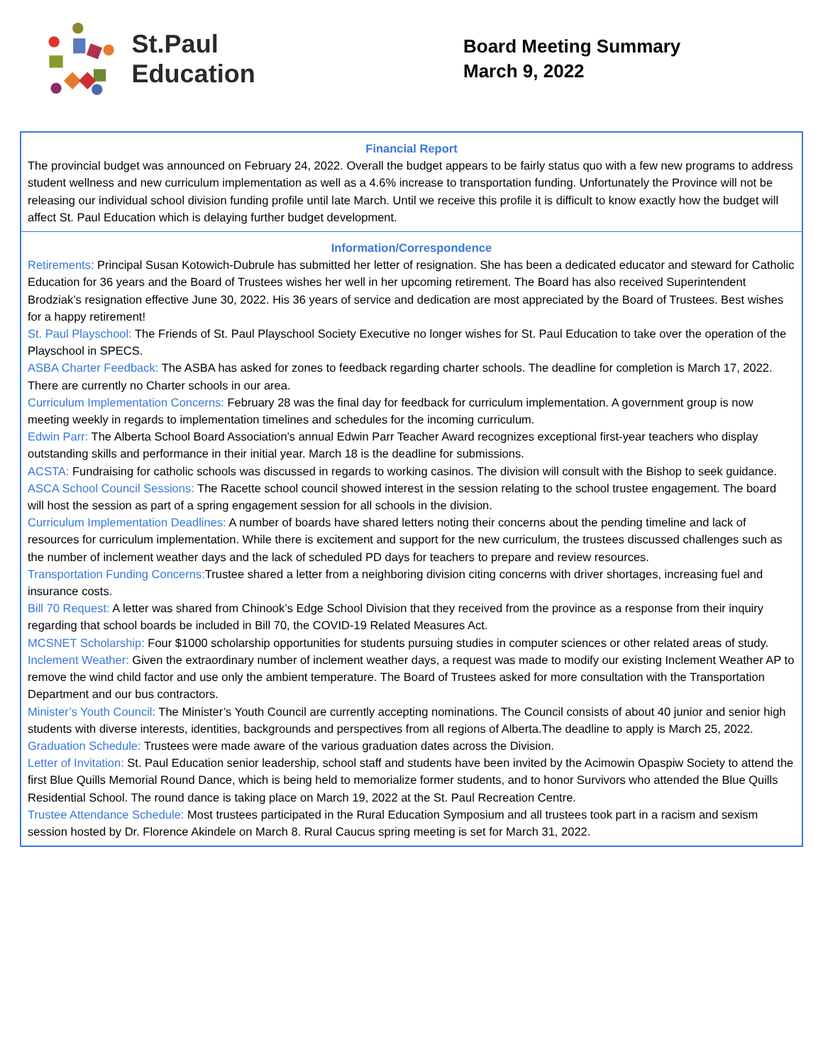St.Paul Education
Board Meeting Summary
March 9, 2022
Financial Report
The provincial budget was announced on February 24, 2022. Overall the budget appears to be fairly status quo with a few new programs to address student wellness and new curriculum implementation as well as a 4.6% increase to transportation funding. Unfortunately the Province will not be releasing our individual school division funding profile until late March. Until we receive this profile it is difficult to know exactly how the budget will affect St. Paul Education which is delaying further budget development.
Information/Correspondence
Retirements: Principal Susan Kotowich-Dubrule has submitted her letter of resignation. She has been a dedicated educator and steward for Catholic Education for 36 years and the Board of Trustees wishes her well in her upcoming retirement. The Board has also received Superintendent Brodziak’s resignation effective June 30, 2022. His 36 years of service and dedication are most appreciated by the Board of Trustees. Best wishes for a happy retirement!
St. Paul Playschool: The Friends of St. Paul Playschool Society Executive no longer wishes for St. Paul Education to take over the operation of the Playschool in SPECS.
ASBA Charter Feedback: The ASBA has asked for zones to feedback regarding charter schools. The deadline for completion is March 17, 2022. There are currently no Charter schools in our area.
Curriculum Implementation Concerns: February 28 was the final day for feedback for curriculum implementation. A government group is now meeting weekly in regards to implementation timelines and schedules for the incoming curriculum.
Edwin Parr: The Alberta School Board Association's annual Edwin Parr Teacher Award recognizes exceptional first-year teachers who display outstanding skills and performance in their initial year. March 18 is the deadline for submissions.
ACSTA: Fundraising for catholic schools was discussed in regards to working casinos. The division will consult with the Bishop to seek guidance.
ASCA School Council Sessions: The Racette school council showed interest in the session relating to the school trustee engagement. The board will host the session as part of a spring engagement session for all schools in the division.
Curriculum Implementation Deadlines: A number of boards have shared letters noting their concerns about the pending timeline and lack of resources for curriculum implementation. While there is excitement and support for the new curriculum, the trustees discussed challenges such as the number of inclement weather days and the lack of scheduled PD days for teachers to prepare and review resources.
Transportation Funding Concerns: Trustee shared a letter from a neighboring division citing concerns with driver shortages, increasing fuel and insurance costs.
Bill 70 Request: A letter was shared from Chinook’s Edge School Division that they received from the province as a response from their inquiry regarding that school boards be included in Bill 70, the COVID-19 Related Measures Act.
MCSNET Scholarship: Four $1000 scholarship opportunities for students pursuing studies in computer sciences or other related areas of study.
Inclement Weather: Given the extraordinary number of inclement weather days, a request was made to modify our existing Inclement Weather AP to remove the wind child factor and use only the ambient temperature. The Board of Trustees asked for more consultation with the Transportation Department and our bus contractors.
Minister’s Youth Council: The Minister’s Youth Council are currently accepting nominations. The Council consists of about 40 junior and senior high students with diverse interests, identities, backgrounds and perspectives from all regions of Alberta.The deadline to apply is March 25, 2022.
Graduation Schedule: Trustees were made aware of the various graduation dates across the Division.
Letter of Invitation: St. Paul Education senior leadership, school staff and students have been invited by the Acimowin Opaspiw Society to attend the first Blue Quills Memorial Round Dance, which is being held to memorialize former students, and to honor Survivors who attended the Blue Quills Residential School. The round dance is taking place on March 19, 2022 at the St. Paul Recreation Centre.
Trustee Attendance Schedule: Most trustees participated in the Rural Education Symposium and all trustees took part in a racism and sexism session hosted by Dr. Florence Akindele on March 8. Rural Caucus spring meeting is set for March 31, 2022.